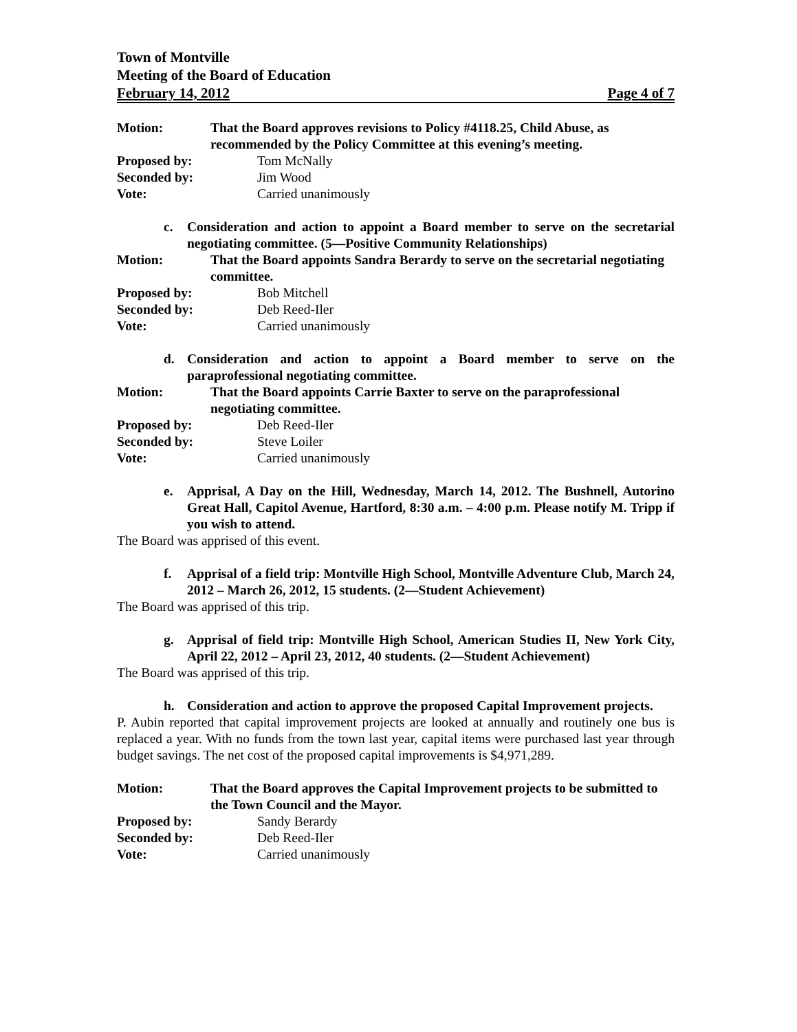Town of Montville
Meeting of the Board of Education
February 14, 2012 Page 4 of 7
Motion: That the Board approves revisions to Policy #4118.25, Child Abuse, as recommended by the Policy Committee at this evening’s meeting.
Proposed by: Tom McNally
Seconded by: Jim Wood
Vote: Carried unanimously
c. Consideration and action to appoint a Board member to serve on the secretarial negotiating committee. (5—Positive Community Relationships)
Motion: That the Board appoints Sandra Berardy to serve on the secretarial negotiating committee.
Proposed by: Bob Mitchell
Seconded by: Deb Reed-Iler
Vote: Carried unanimously
d. Consideration and action to appoint a Board member to serve on the paraprofessional negotiating committee.
Motion: That the Board appoints Carrie Baxter to serve on the paraprofessional negotiating committee.
Proposed by: Deb Reed-Iler
Seconded by: Steve Loiler
Vote: Carried unanimously
e. Apprisal, A Day on the Hill, Wednesday, March 14, 2012. The Bushnell, Autorino Great Hall, Capitol Avenue, Hartford, 8:30 a.m. – 4:00 p.m. Please notify M. Tripp if you wish to attend.
The Board was apprised of this event.
f. Apprisal of a field trip: Montville High School, Montville Adventure Club, March 24, 2012 – March 26, 2012, 15 students. (2—Student Achievement)
The Board was apprised of this trip.
g. Apprisal of field trip: Montville High School, American Studies II, New York City, April 22, 2012 – April 23, 2012, 40 students. (2—Student Achievement)
The Board was apprised of this trip.
h. Consideration and action to approve the proposed Capital Improvement projects.
P. Aubin reported that capital improvement projects are looked at annually and routinely one bus is replaced a year. With no funds from the town last year, capital items were purchased last year through budget savings. The net cost of the proposed capital improvements is $4,971,289.
Motion: That the Board approves the Capital Improvement projects to be submitted to the Town Council and the Mayor.
Proposed by: Sandy Berardy
Seconded by: Deb Reed-Iler
Vote: Carried unanimously